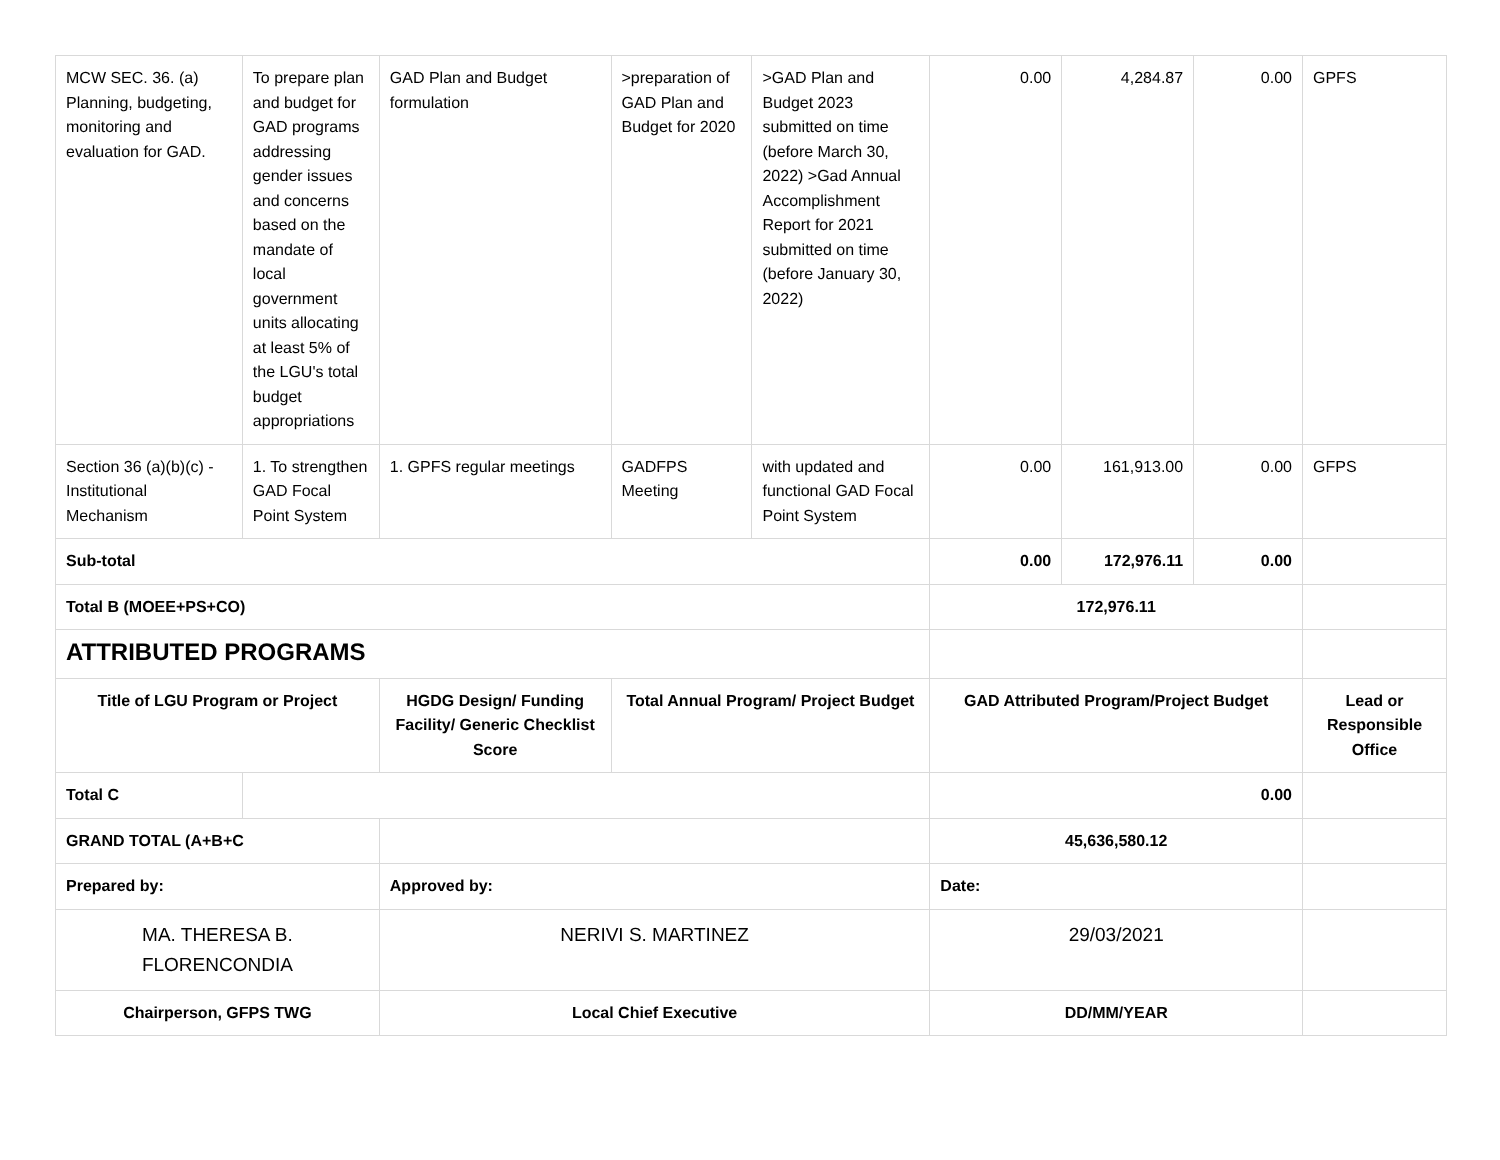| MCW SEC. 36. (a) Planning, budgeting, monitoring and evaluation for GAD. | To prepare plan and budget for GAD programs addressing gender issues and concerns based on the mandate of local government units allocating at least 5% of the LGU's total budget appropriations | GAD Plan and Budget formulation | >preparation of GAD Plan and Budget for 2020 | >GAD Plan and Budget 2023 submitted on time (before March 30, 2022) >Gad Annual Accomplishment Report for 2021 submitted on time (before January 30, 2022) | 0.00 | 4,284.87 | 0.00 | GPFS |
| Section 36 (a)(b)(c) - Institutional Mechanism | 1. To strengthen GAD Focal Point System | 1. GPFS regular meetings | GADFPS Meeting | with updated and functional GAD Focal Point System | 0.00 | 161,913.00 | 0.00 | GFPS |
| Sub-total | | | | | 0.00 | 172,976.11 | 0.00 | |
| Total B (MOEE+PS+CO) | | | | | 172,976.11 | | | |
| ATTRIBUTED PROGRAMS | | | | | | | | |
| Title of LGU Program or Project | | HGDG Design/ Funding Facility/ Generic Checklist Score | Total Annual Program/ Project Budget | | GAD Attributed Program/Project Budget | | | Lead or Responsible Office |
| Total C | | | | | 0.00 | | | |
| GRAND TOTAL (A+B+C | | | | | 45,636,580.12 | | | |
| Prepared by: | | Approved by: | | | Date: | | | |
| MA. THERESA B. FLORENCONDIA | | NERIVI S. MARTINEZ | | | 29/03/2021 | | | |
| Chairperson, GFPS TWG | | Local Chief Executive | | | DD/MM/YEAR | | | |